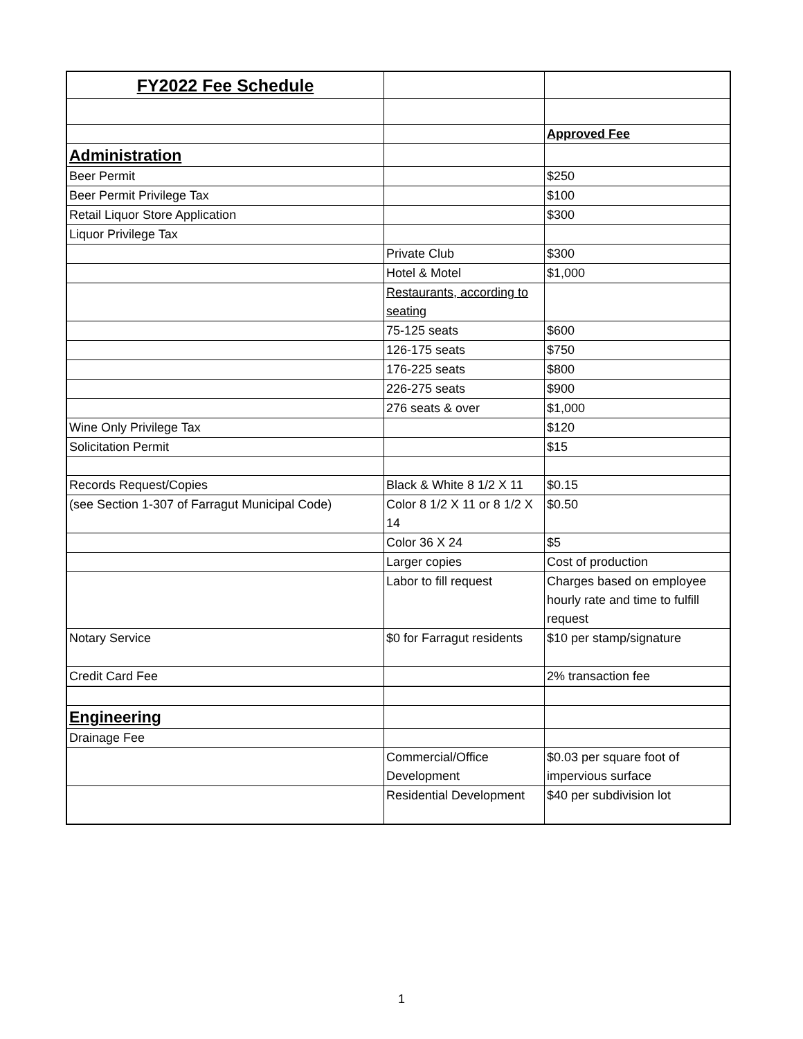| FY2022 Fee Schedule | | |
| | | Approved Fee |
| Administration | | |
| Beer Permit | | $250 |
| Beer Permit Privilege Tax | | $100 |
| Retail Liquor Store Application | | $300 |
| Liquor Privilege Tax | | |
| | Private Club | $300 |
| | Hotel & Motel | $1,000 |
| | Restaurants, according to seating | |
| | 75-125 seats | $600 |
| | 126-175 seats | $750 |
| | 176-225 seats | $800 |
| | 226-275 seats | $900 |
| | 276 seats & over | $1,000 |
| Wine Only Privilege Tax | | $120 |
| Solicitation Permit | | $15 |
| Records Request/Copies | Black & White 8 1/2 X 11 | $0.15 |
| (see Section 1-307 of Farragut Municipal Code) | Color 8 1/2 X 11 or 8 1/2 X 14 | $0.50 |
| | Color 36 X 24 | $5 |
| | Larger copies | Cost of production |
| | Labor to fill request | Charges based on employee hourly rate and time to fulfill request |
| Notary Service | $0 for Farragut residents | $10 per stamp/signature |
| Credit Card Fee | | 2% transaction fee |
| Engineering | | |
| Drainage Fee | | |
| | Commercial/Office Development | $0.03 per square foot of impervious surface |
| | Residential Development | $40 per subdivision lot |
1